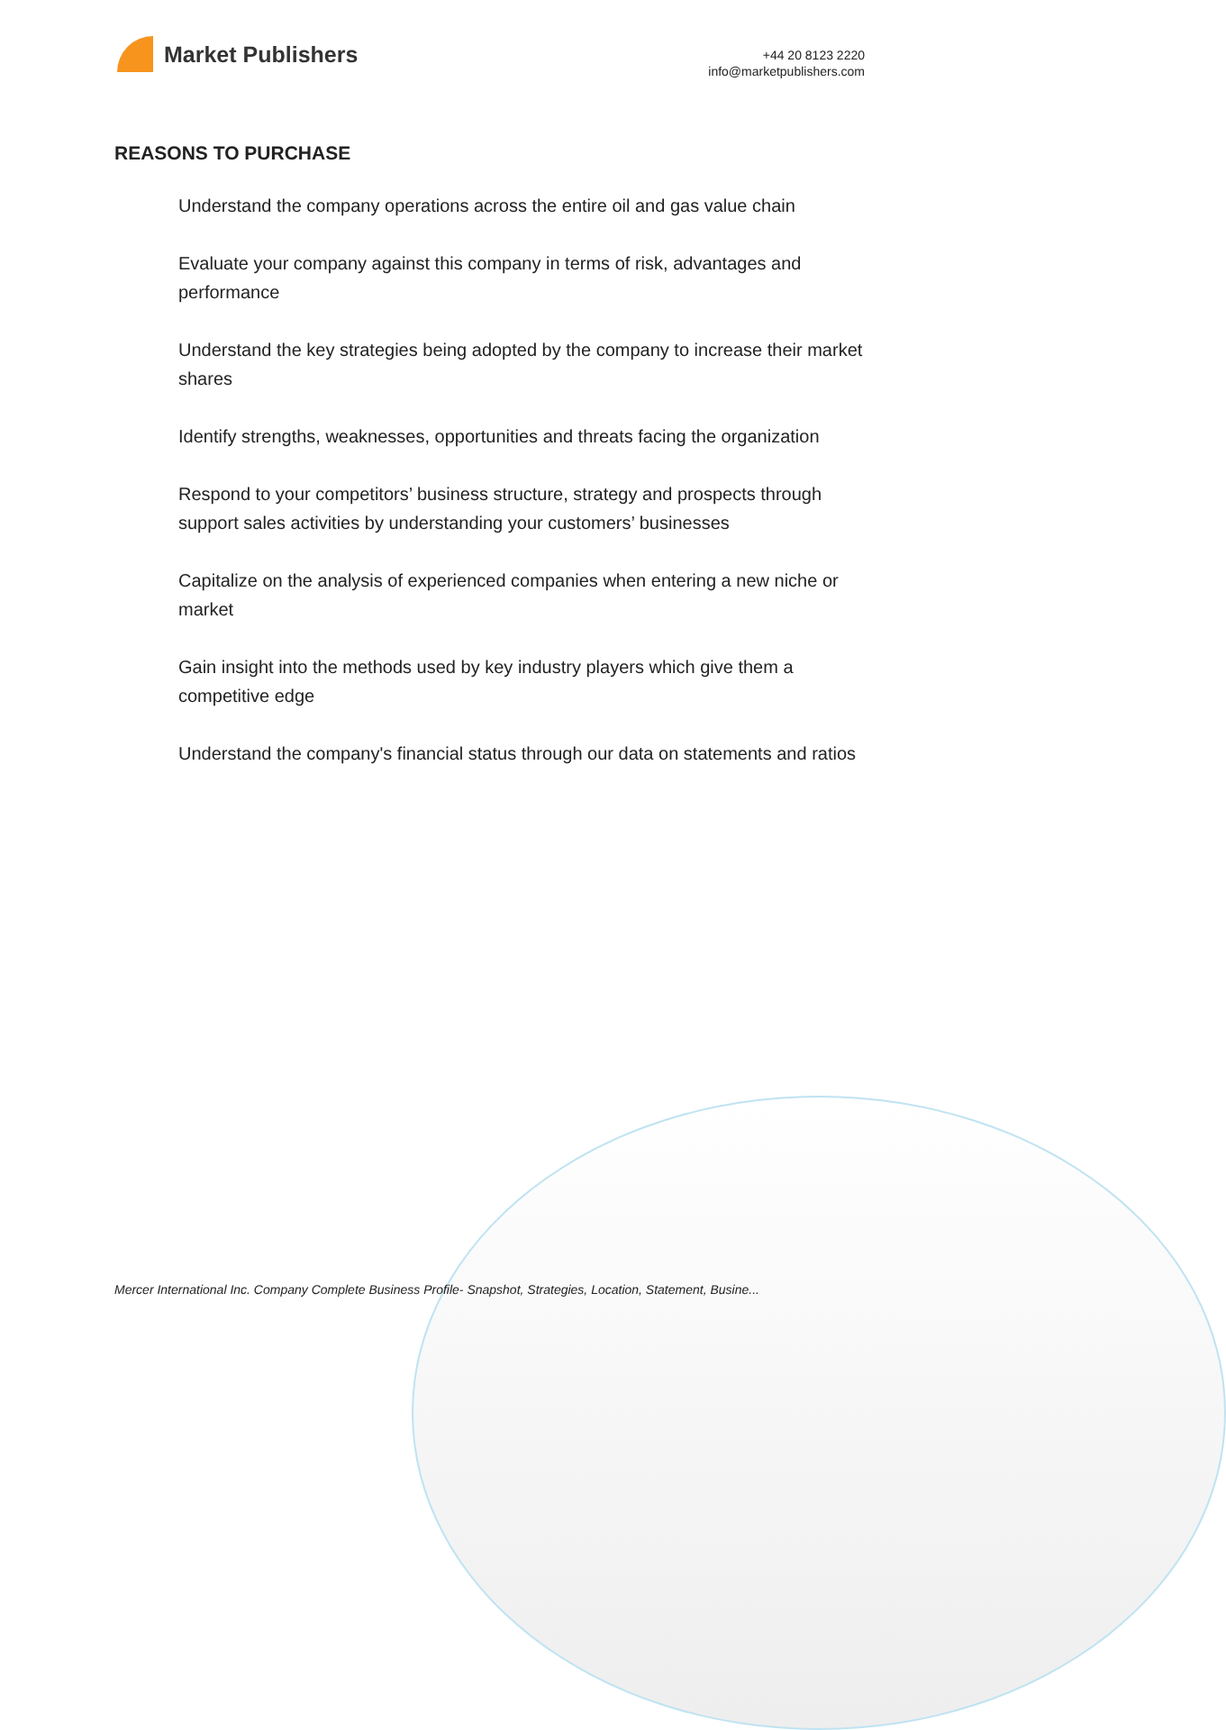Market Publishers
+44 20 8123 2220
info@marketpublishers.com
REASONS TO PURCHASE
Understand the company operations across the entire oil and gas value chain
Evaluate your company against this company in terms of risk, advantages and performance
Understand the key strategies being adopted by the company to increase their market shares
Identify strengths, weaknesses, opportunities and threats facing the organization
Respond to your competitors’ business structure, strategy and prospects through support sales activities by understanding your customers’ businesses
Capitalize on the analysis of experienced companies when entering a new niche or market
Gain insight into the methods used by key industry players which give them a competitive edge
Understand the company's financial status through our data on statements and ratios
Mercer International Inc. Company Complete Business Profile- Snapshot, Strategies, Location, Statement, Busine...